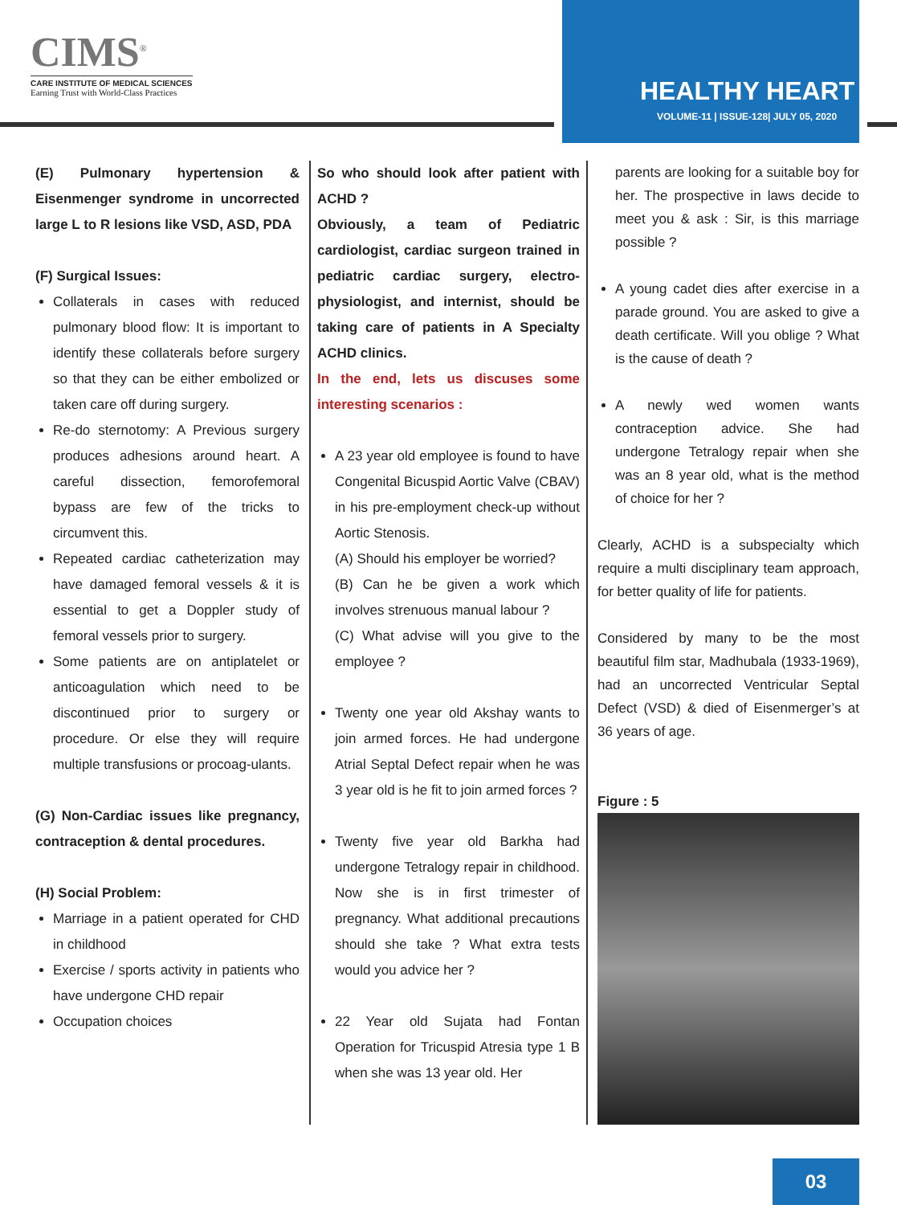CIMS<sup>®</sup>
CARE INSTITUTE OF MEDICAL SCIENCES
Earning Trust with World-Class Practices
HEALTHY HEART
VOLUME-11 | ISSUE-128| JULY 05, 2020
(E) Pulmonary hypertension & Eisenmenger syndrome in uncorrected large L to R lesions like VSD, ASD, PDA
(F) Surgical Issues:
Collaterals in cases with reduced pulmonary blood flow: It is important to identify these collaterals before surgery so that they can be either embolized or taken care off during surgery.
Re-do sternotomy: A Previous surgery produces adhesions around heart. A careful dissection, femorofemoral bypass are few of the tricks to circumvent this.
Repeated cardiac catheterization may have damaged femoral vessels & it is essential to get a Doppler study of femoral vessels prior to surgery.
Some patients are on antiplatelet or anticoagulation which need to be discontinued prior to surgery or procedure. Or else they will require multiple transfusions or procoag-ulants.
(G) Non-Cardiac issues like pregnancy, contraception & dental procedures.
(H) Social Problem:
Marriage in a patient operated for CHD in childhood
Exercise / sports activity in patients who have undergone CHD repair
Occupation choices
So who should look after patient with ACHD ?
Obviously, a team of Pediatric cardiologist, cardiac surgeon trained in pediatric cardiac surgery, electro-physiologist, and internist, should be taking care of patients in A Specialty ACHD clinics.
In the end, lets us discuses some interesting scenarios :
A 23 year old employee is found to have Congenital Bicuspid Aortic Valve (CBAV) in his pre-employment check-up without Aortic Stenosis.
(A) Should his employer be worried?
(B) Can he be given a work which involves strenuous manual labour ?
(C) What advise will you give to the employee ?
Twenty one year old Akshay wants to join armed forces. He had undergone Atrial Septal Defect repair when he was 3 year old is he fit to join armed forces ?
Twenty five year old Barkha had undergone Tetralogy repair in childhood. Now she is in first trimester of pregnancy. What additional precautions should she take ? What extra tests would you advice her ?
22 Year old Sujata had Fontan Operation for Tricuspid Atresia type 1 B when she was 13 year old. Her
parents are looking for a suitable boy for her. The prospective in laws decide to meet you & ask : Sir, is this marriage possible ?
A young cadet dies after exercise in a parade ground. You are asked to give a death certificate. Will you oblige ? What is the cause of death ?
A newly wed women wants contraception advice. She had undergone Tetralogy repair when she was an 8 year old, what is the method of choice for her ?
Clearly, ACHD is a subspecialty which require a multi disciplinary team approach, for better quality of life for patients.
Considered by many to be the most beautiful film star, Madhubala (1933-1969), had an uncorrected Ventricular Septal Defect (VSD) & died of Eisenmerger’s at 36 years of age.
Figure : 5
03